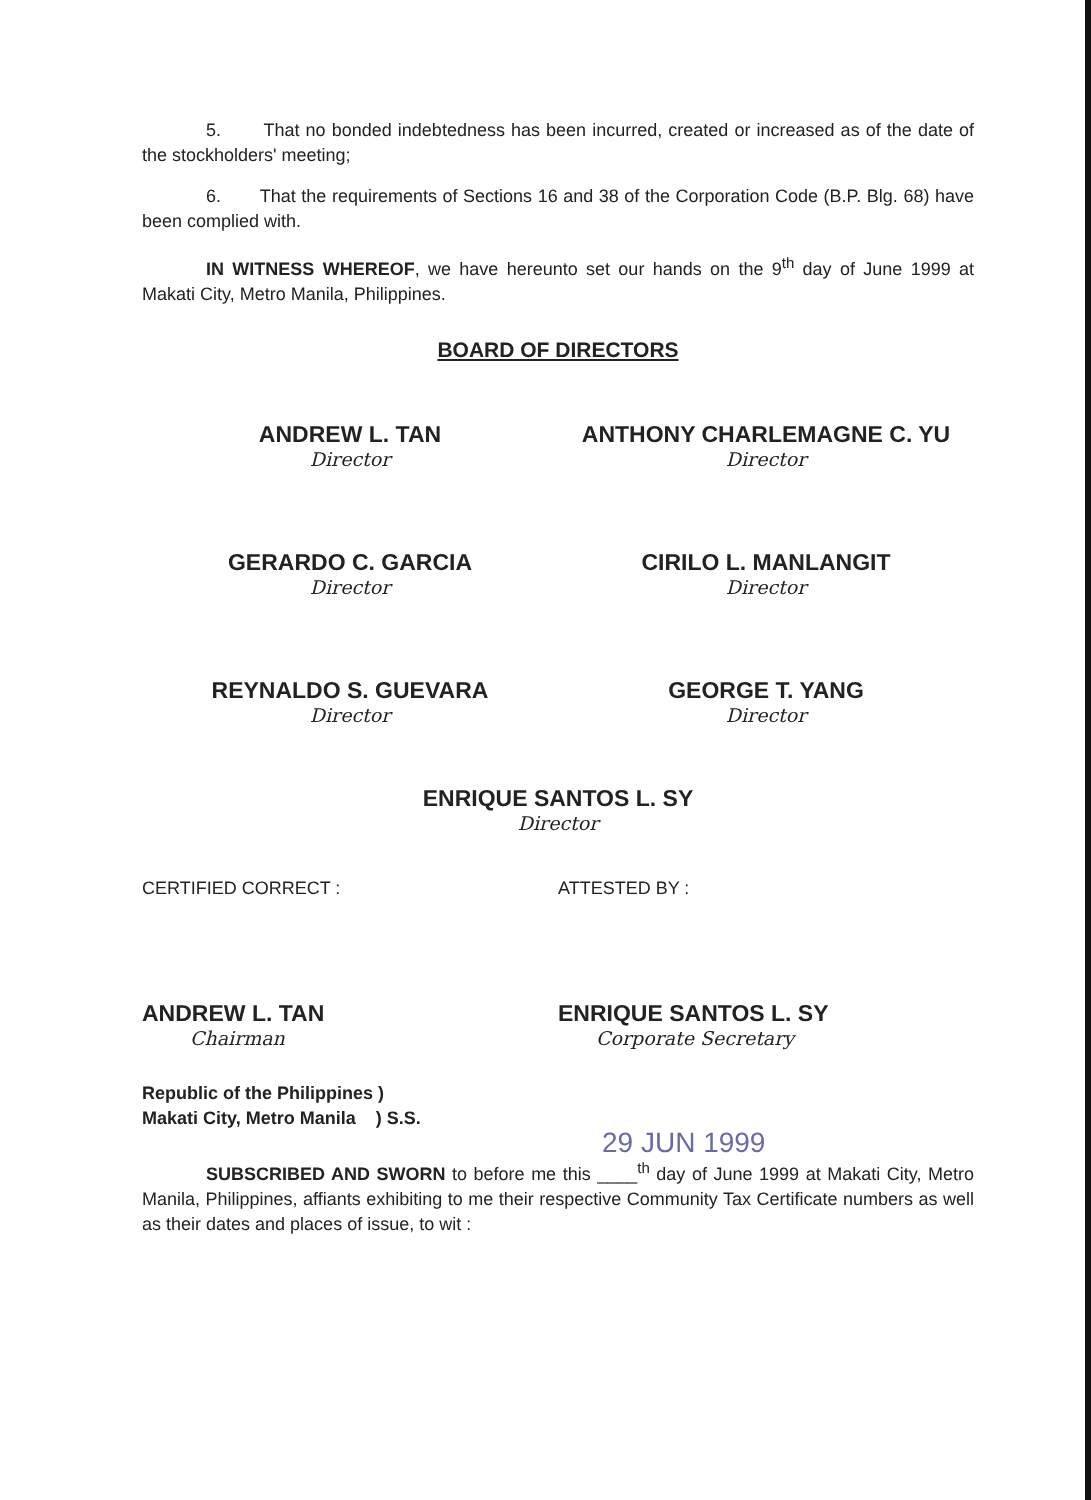5. That no bonded indebtedness has been incurred, created or increased as of the date of the stockholders' meeting;
6. That the requirements of Sections 16 and 38 of the Corporation Code (B.P. Blg. 68) have been complied with.
IN WITNESS WHEREOF, we have hereunto set our hands on the 9<sup>th</sup> day of June 1999 at Makati City, Metro Manila, Philippines.
BOARD OF DIRECTORS
ANDREW L. TAN
Director
ANTHONY CHARLEMAGNE C. YU
Director
GERARDO C. GARCIA
Director
CIRILO L. MANLANGIT
Director
REYNALDO S. GUEVARA
Director
GEORGE T. YANG
Director
ENRIQUE SANTOS L. SY
Director
CERTIFIED CORRECT :
ANDREW L. TAN
Chairman
ATTESTED BY :
ENRIQUE SANTOS L. SY
Corporate Secretary
Republic of the Philippines )
Makati City, Metro Manila ) S.S.
29 JUN 1999
SUBSCRIBED AND SWORN to before me this ____<sup>th</sup> day of June 1999 at Makati City, Metro Manila, Philippines, affiants exhibiting to me their respective Community Tax Certificate numbers as well as their dates and places of issue, to wit :